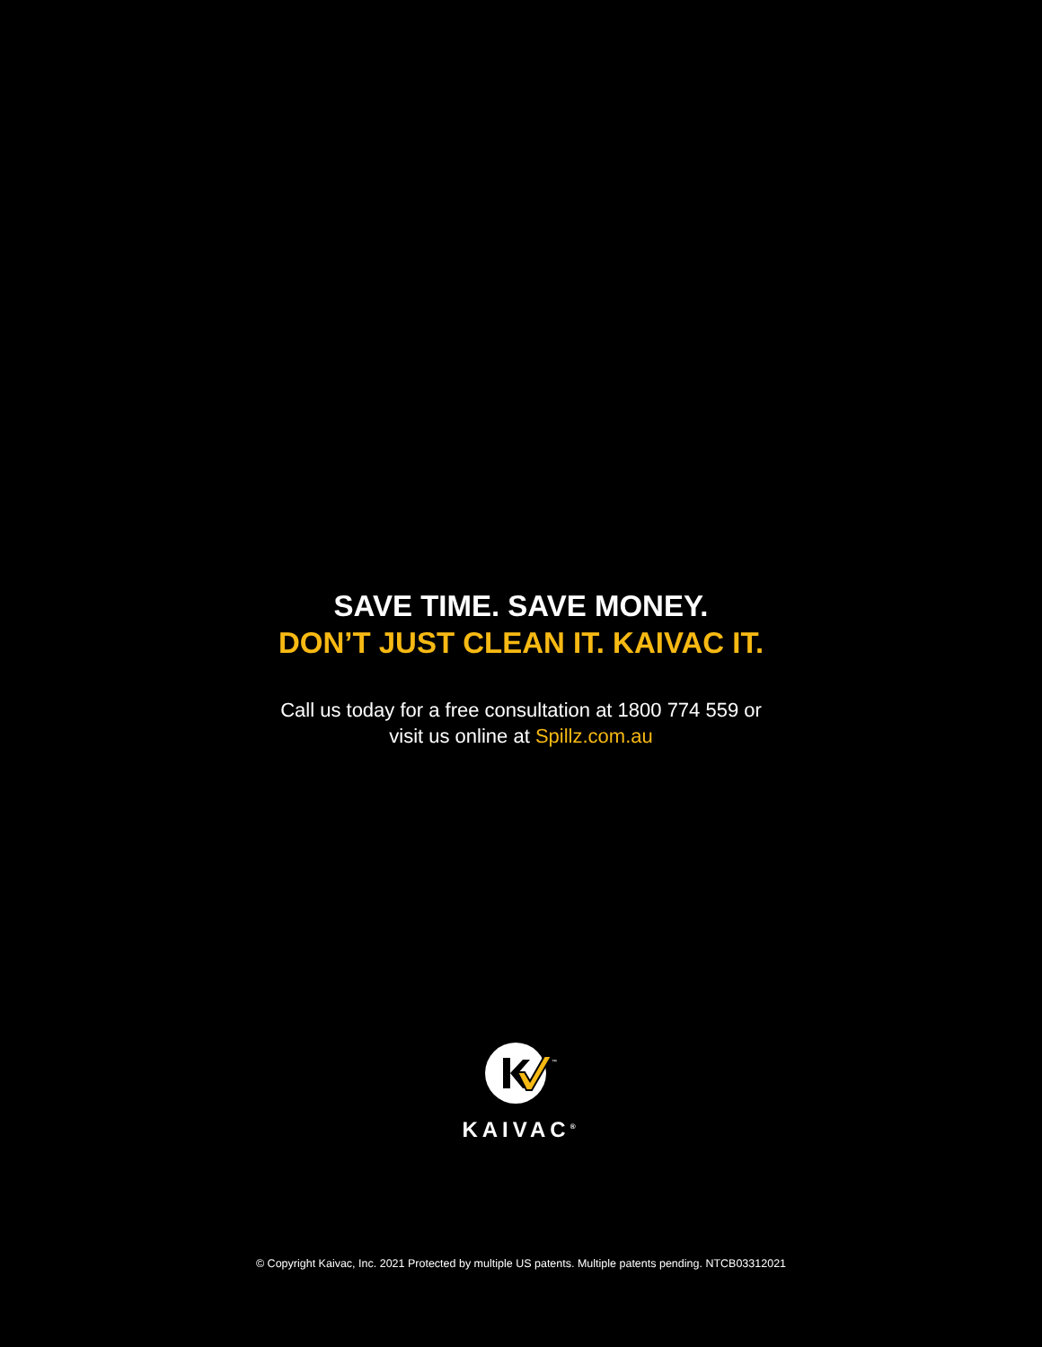SAVE TIME. SAVE MONEY.
DON’T JUST CLEAN IT. KAIVAC IT.
Call us today for a free consultation at 1800 774 559 or
visit us online at Spillz.com.au
™
KAIVAC<sup>®</sup>
© Copyright Kaivac, Inc. 2021 Protected by multiple US patents. Multiple patents pending. NTCB03312021